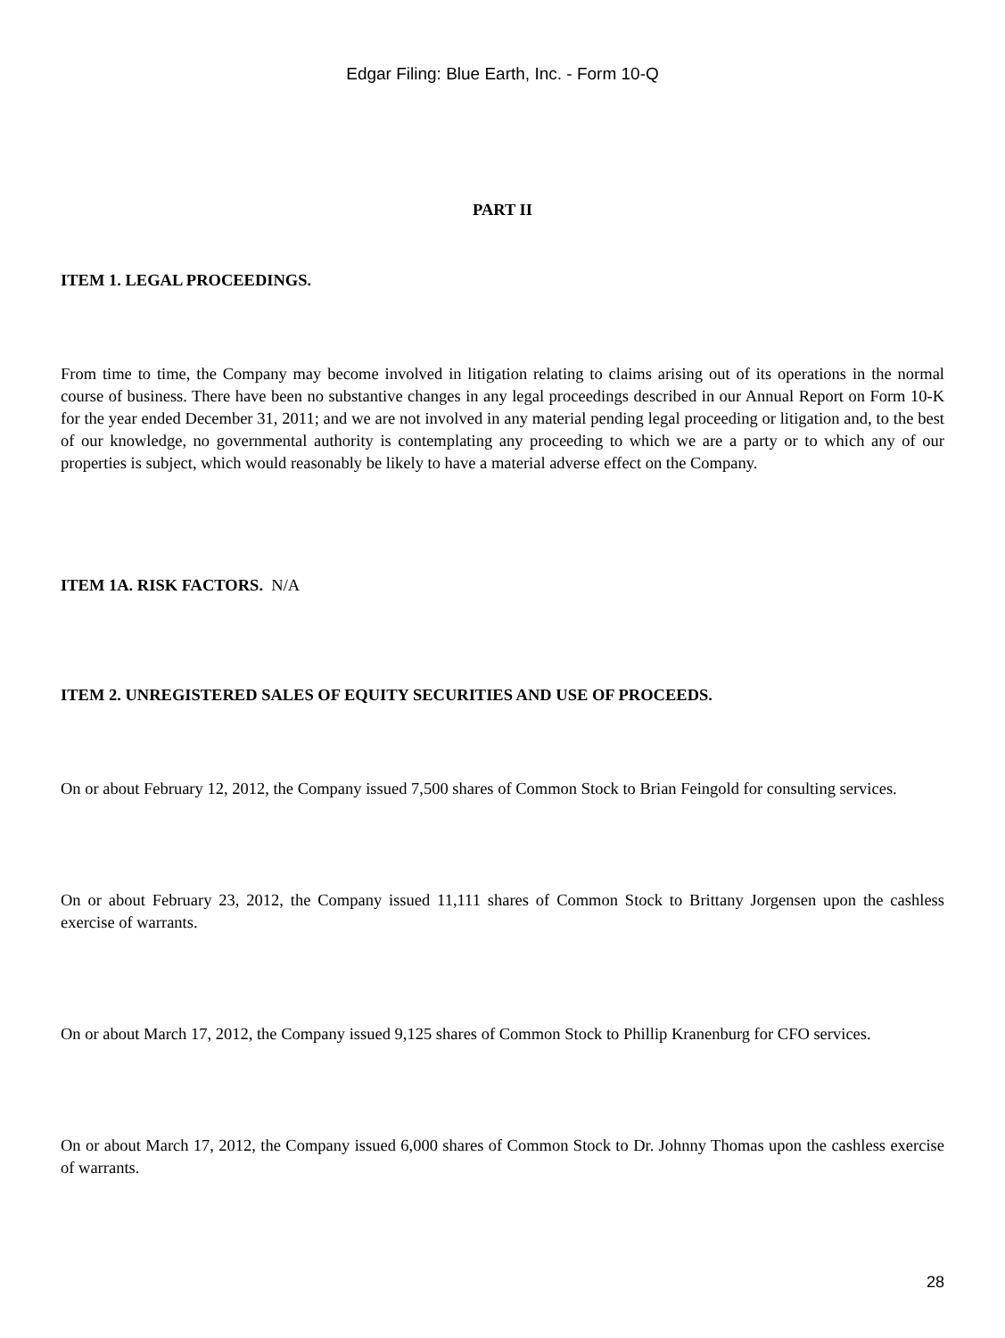Edgar Filing: Blue Earth, Inc. - Form 10-Q
PART II
ITEM 1. LEGAL PROCEEDINGS.
From time to time, the Company may become involved in litigation relating to claims arising out of its operations in the normal course of business. There have been no substantive changes in any legal proceedings described in our Annual Report on Form 10-K for the year ended December 31, 2011; and we are not involved in any material pending legal proceeding or litigation and, to the best of our knowledge, no governmental authority is contemplating any proceeding to which we are a party or to which any of our properties is subject, which would reasonably be likely to have a material adverse effect on the Company.
ITEM 1A. RISK FACTORS. N/A
ITEM 2. UNREGISTERED SALES OF EQUITY SECURITIES AND USE OF PROCEEDS.
On or about February 12, 2012, the Company issued 7,500 shares of Common Stock to Brian Feingold for consulting services.
On or about February 23, 2012, the Company issued 11,111 shares of Common Stock to Brittany Jorgensen upon the cashless exercise of warrants.
On or about March 17, 2012, the Company issued 9,125 shares of Common Stock to Phillip Kranenburg for CFO services.
On or about March 17, 2012, the Company issued 6,000 shares of Common Stock to Dr. Johnny Thomas upon the cashless exercise of warrants.
28